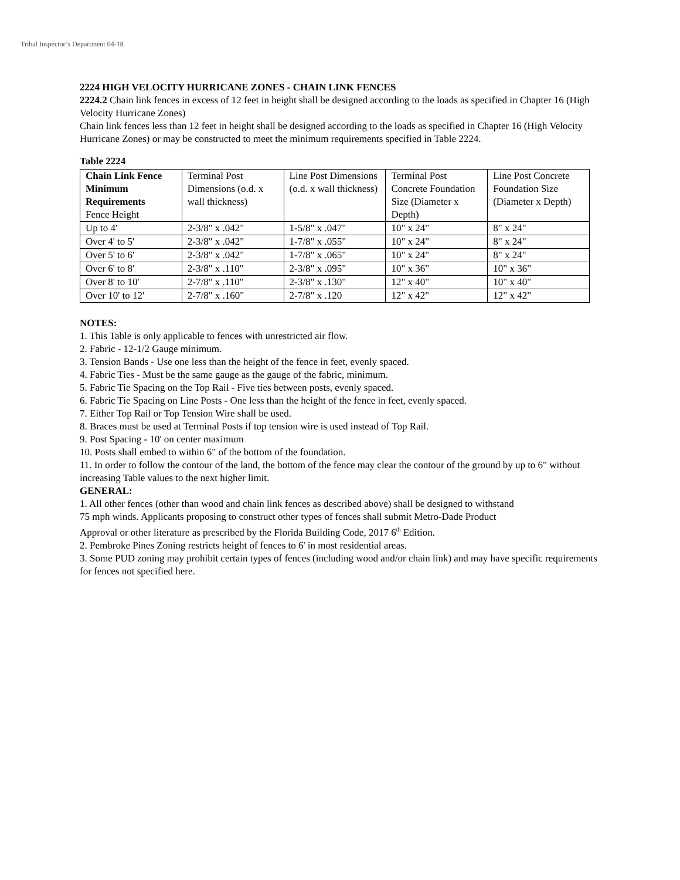Tribal Inspector’s Department 04-18
2224 HIGH VELOCITY HURRICANE ZONES - CHAIN LINK FENCES
2224.2 Chain link fences in excess of 12 feet in height shall be designed according to the loads as specified in Chapter 16 (High Velocity Hurricane Zones)
Chain link fences less than 12 feet in height shall be designed according to the loads as specified in Chapter 16 (High Velocity Hurricane Zones) or may be constructed to meet the minimum requirements specified in Table 2224.
Table 2224
| Chain Link Fence Minimum Requirements Fence Height | Terminal Post Dimensions (o.d. x wall thickness) | Line Post Dimensions (o.d. x wall thickness) | Terminal Post Concrete Foundation Size (Diameter x Depth) | Line Post Concrete Foundation Size (Diameter x Depth) |
| Up to 4' | 2-3/8" x .042" | 1-5/8" x .047" | 10" x 24" | 8" x 24" |
| Over 4' to 5' | 2-3/8" x .042" | 1-7/8" x .055" | 10" x 24" | 8" x 24" |
| Over 5' to 6' | 2-3/8" x .042" | 1-7/8" x .065" | 10" x 24" | 8" x 24" |
| Over 6' to 8' | 2-3/8" x .110" | 2-3/8" x .095" | 10" x 36" | 10" x 36" |
| Over 8' to 10' | 2-7/8" x .110" | 2-3/8" x .130" | 12" x 40" | 10" x 40" |
| Over 10' to 12' | 2-7/8" x .160" | 2-7/8" x .120 | 12" x 42" | 12" x 42" |
NOTES:
1. This Table is only applicable to fences with unrestricted air flow.
2. Fabric - 12-1/2 Gauge minimum.
3. Tension Bands - Use one less than the height of the fence in feet, evenly spaced.
4. Fabric Ties - Must be the same gauge as the gauge of the fabric, minimum.
5. Fabric Tie Spacing on the Top Rail - Five ties between posts, evenly spaced.
6. Fabric Tie Spacing on Line Posts - One less than the height of the fence in feet, evenly spaced.
7. Either Top Rail or Top Tension Wire shall be used.
8. Braces must be used at Terminal Posts if top tension wire is used instead of Top Rail.
9. Post Spacing - 10' on center maximum
10. Posts shall embed to within 6" of the bottom of the foundation.
11. In order to follow the contour of the land, the bottom of the fence may clear the contour of the ground by up to 6" without increasing Table values to the next higher limit.
GENERAL:
1. All other fences (other than wood and chain link fences as described above) shall be designed to withstand
75 mph winds. Applicants proposing to construct other types of fences shall submit Metro-Dade Product
Approval or other literature as prescribed by the Florida Building Code, 2017 6<sup>th</sup> Edition.
2. Pembroke Pines Zoning restricts height of fences to 6' in most residential areas.
3. Some PUD zoning may prohibit certain types of fences (including wood and/or chain link) and may have specific requirements for fences not specified here.